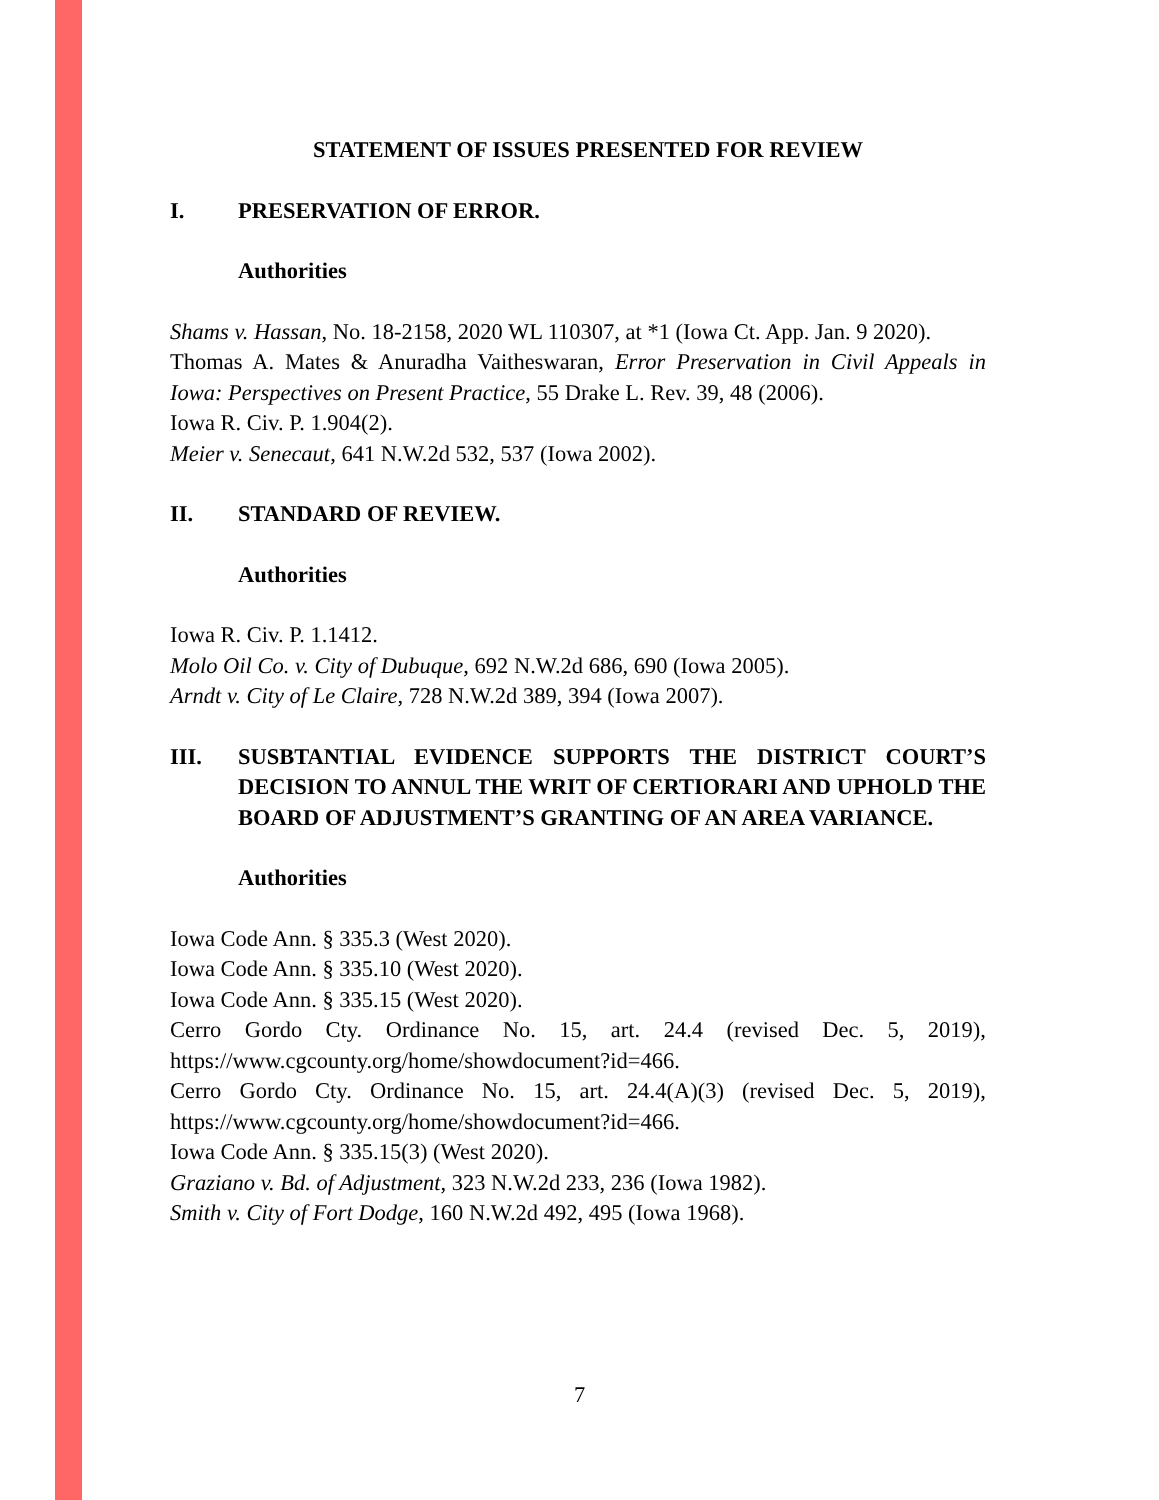STATEMENT OF ISSUES PRESENTED FOR REVIEW
I. PRESERVATION OF ERROR.
Authorities
Shams v. Hassan, No. 18-2158, 2020 WL 110307, at *1 (Iowa Ct. App. Jan. 9 2020).
Thomas A. Mates & Anuradha Vaitheswaran, Error Preservation in Civil Appeals in Iowa: Perspectives on Present Practice, 55 Drake L. Rev. 39, 48 (2006).
Iowa R. Civ. P. 1.904(2).
Meier v. Senecaut, 641 N.W.2d 532, 537 (Iowa 2002).
II. STANDARD OF REVIEW.
Authorities
Iowa R. Civ. P. 1.1412.
Molo Oil Co. v. City of Dubuque, 692 N.W.2d 686, 690 (Iowa 2005).
Arndt v. City of Le Claire, 728 N.W.2d 389, 394 (Iowa 2007).
III. SUSBTANTIAL EVIDENCE SUPPORTS THE DISTRICT COURT’S DECISION TO ANNUL THE WRIT OF CERTIORARI AND UPHOLD THE BOARD OF ADJUSTMENT’S GRANTING OF AN AREA VARIANCE.
Authorities
Iowa Code Ann. § 335.3 (West 2020).
Iowa Code Ann. § 335.10 (West 2020).
Iowa Code Ann. § 335.15 (West 2020).
Cerro Gordo Cty. Ordinance No. 15, art. 24.4 (revised Dec. 5, 2019), https://www.cgcounty.org/home/showdocument?id=466.
Cerro Gordo Cty. Ordinance No. 15, art. 24.4(A)(3) (revised Dec. 5, 2019), https://www.cgcounty.org/home/showdocument?id=466.
Iowa Code Ann. § 335.15(3) (West 2020).
Graziano v. Bd. of Adjustment, 323 N.W.2d 233, 236 (Iowa 1982).
Smith v. City of Fort Dodge, 160 N.W.2d 492, 495 (Iowa 1968).
7